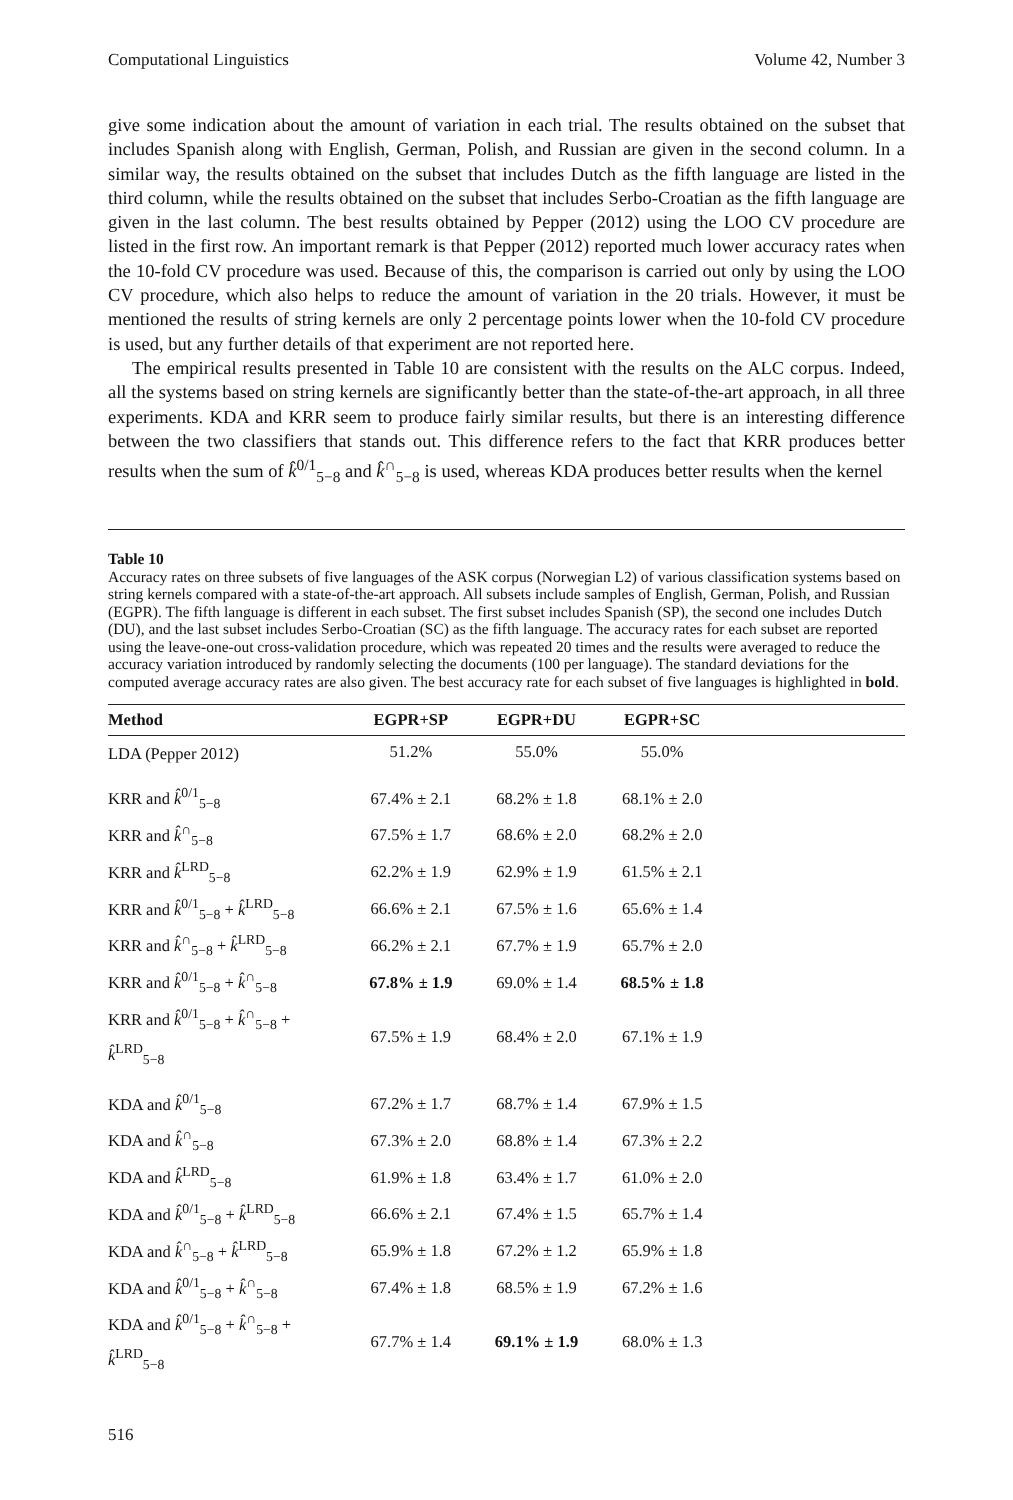Computational Linguistics Volume 42, Number 3
give some indication about the amount of variation in each trial. The results obtained on the subset that includes Spanish along with English, German, Polish, and Russian are given in the second column. In a similar way, the results obtained on the subset that includes Dutch as the fifth language are listed in the third column, while the results obtained on the subset that includes Serbo-Croatian as the fifth language are given in the last column. The best results obtained by Pepper (2012) using the LOO CV procedure are listed in the first row. An important remark is that Pepper (2012) reported much lower accuracy rates when the 10-fold CV procedure was used. Because of this, the comparison is carried out only by using the LOO CV procedure, which also helps to reduce the amount of variation in the 20 trials. However, it must be mentioned the results of string kernels are only 2 percentage points lower when the 10-fold CV procedure is used, but any further details of that experiment are not reported here.
The empirical results presented in Table 10 are consistent with the results on the ALC corpus. Indeed, all the systems based on string kernels are significantly better than the state-of-the-art approach, in all three experiments. KDA and KRR seem to produce fairly similar results, but there is an interesting difference between the two classifiers that stands out. This difference refers to the fact that KRR produces better results when the sum of k̂<sup>0/1</sup><sub>5−8</sub> and k̂<sup>∩</sup><sub>5−8</sub> is used, whereas KDA produces better results when the kernel
Table 10
Accuracy rates on three subsets of five languages of the ASK corpus (Norwegian L2) of various classification systems based on string kernels compared with a state-of-the-art approach. All subsets include samples of English, German, Polish, and Russian (EGPR). The fifth language is different in each subset. The first subset includes Spanish (SP), the second one includes Dutch (DU), and the last subset includes Serbo-Croatian (SC) as the fifth language. The accuracy rates for each subset are reported using the leave-one-out cross-validation procedure, which was repeated 20 times and the results were averaged to reduce the accuracy variation introduced by randomly selecting the documents (100 per language). The standard deviations for the computed average accuracy rates are also given. The best accuracy rate for each subset of five languages is highlighted in bold.
| Method | EGPR+SP | EGPR+DU | EGPR+SC | |
| --- | --- | --- | --- | --- |
| LDA (Pepper 2012) | 51.2% | 55.0% | 55.0% | |
| KRR and k̂<sup>0/1</sup><sub>5−8</sub> | 67.4% ± 2.1 | 68.2% ± 1.8 | 68.1% ± 2.0 | |
| KRR and k̂<sup>∩</sup><sub>5−8</sub> | 67.5% ± 1.7 | 68.6% ± 2.0 | 68.2% ± 2.0 | |
| KRR and k̂<sup>LRD</sup><sub>5−8</sub> | 62.2% ± 1.9 | 62.9% ± 1.9 | 61.5% ± 2.1 | |
| KRR and k̂<sup>0/1</sup><sub>5−8</sub> + k̂<sup>LRD</sup><sub>5−8</sub> | 66.6% ± 2.1 | 67.5% ± 1.6 | 65.6% ± 1.4 | |
| KRR and k̂<sup>∩</sup><sub>5−8</sub> + k̂<sup>LRD</sup><sub>5−8</sub> | 66.2% ± 2.1 | 67.7% ± 1.9 | 65.7% ± 2.0 | |
| KRR and k̂<sup>0/1</sup><sub>5−8</sub> + k̂<sup>∩</sup><sub>5−8</sub> | 67.8% ± 1.9 | 69.0% ± 1.4 | 68.5% ± 1.8 | |
| KRR and k̂<sup>0/1</sup><sub>5−8</sub> + k̂<sup>∩</sup><sub>5−8</sub> + k̂<sup>LRD</sup><sub>5−8</sub> | 67.5% ± 1.9 | 68.4% ± 2.0 | 67.1% ± 1.9 | |
| KDA and k̂<sup>0/1</sup><sub>5−8</sub> | 67.2% ± 1.7 | 68.7% ± 1.4 | 67.9% ± 1.5 | |
| KDA and k̂<sup>∩</sup><sub>5−8</sub> | 67.3% ± 2.0 | 68.8% ± 1.4 | 67.3% ± 2.2 | |
| KDA and k̂<sup>LRD</sup><sub>5−8</sub> | 61.9% ± 1.8 | 63.4% ± 1.7 | 61.0% ± 2.0 | |
| KDA and k̂<sup>0/1</sup><sub>5−8</sub> + k̂<sup>LRD</sup><sub>5−8</sub> | 66.6% ± 2.1 | 67.4% ± 1.5 | 65.7% ± 1.4 | |
| KDA and k̂<sup>∩</sup><sub>5−8</sub> + k̂<sup>LRD</sup><sub>5−8</sub> | 65.9% ± 1.8 | 67.2% ± 1.2 | 65.9% ± 1.8 | |
| KDA and k̂<sup>0/1</sup><sub>5−8</sub> + k̂<sup>∩</sup><sub>5−8</sub> | 67.4% ± 1.8 | 68.5% ± 1.9 | 67.2% ± 1.6 | |
| KDA and k̂<sup>0/1</sup><sub>5−8</sub> + k̂<sup>∩</sup><sub>5−8</sub> + k̂<sup>LRD</sup><sub>5−8</sub> | 67.7% ± 1.4 | 69.1% ± 1.9 | 68.0% ± 1.3 | |
516